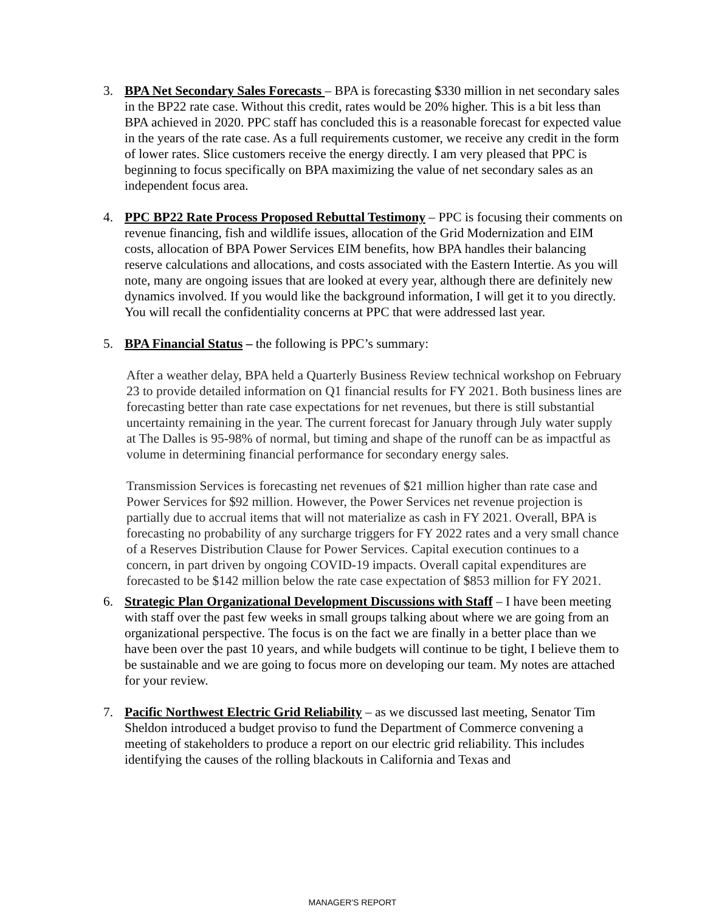3. BPA Net Secondary Sales Forecasts – BPA is forecasting $330 million in net secondary sales in the BP22 rate case. Without this credit, rates would be 20% higher. This is a bit less than BPA achieved in 2020. PPC staff has concluded this is a reasonable forecast for expected value in the years of the rate case. As a full requirements customer, we receive any credit in the form of lower rates. Slice customers receive the energy directly. I am very pleased that PPC is beginning to focus specifically on BPA maximizing the value of net secondary sales as an independent focus area.
4. PPC BP22 Rate Process Proposed Rebuttal Testimony – PPC is focusing their comments on revenue financing, fish and wildlife issues, allocation of the Grid Modernization and EIM costs, allocation of BPA Power Services EIM benefits, how BPA handles their balancing reserve calculations and allocations, and costs associated with the Eastern Intertie. As you will note, many are ongoing issues that are looked at every year, although there are definitely new dynamics involved. If you would like the background information, I will get it to you directly. You will recall the confidentiality concerns at PPC that were addressed last year.
5. BPA Financial Status – the following is PPC’s summary:
After a weather delay, BPA held a Quarterly Business Review technical workshop on February 23 to provide detailed information on Q1 financial results for FY 2021. Both business lines are forecasting better than rate case expectations for net revenues, but there is still substantial uncertainty remaining in the year. The current forecast for January through July water supply at The Dalles is 95-98% of normal, but timing and shape of the runoff can be as impactful as volume in determining financial performance for secondary energy sales.
Transmission Services is forecasting net revenues of $21 million higher than rate case and Power Services for $92 million. However, the Power Services net revenue projection is partially due to accrual items that will not materialize as cash in FY 2021. Overall, BPA is forecasting no probability of any surcharge triggers for FY 2022 rates and a very small chance of a Reserves Distribution Clause for Power Services. Capital execution continues to a concern, in part driven by ongoing COVID-19 impacts. Overall capital expenditures are forecasted to be $142 million below the rate case expectation of $853 million for FY 2021.
6. Strategic Plan Organizational Development Discussions with Staff – I have been meeting with staff over the past few weeks in small groups talking about where we are going from an organizational perspective. The focus is on the fact we are finally in a better place than we have been over the past 10 years, and while budgets will continue to be tight, I believe them to be sustainable and we are going to focus more on developing our team. My notes are attached for your review.
7. Pacific Northwest Electric Grid Reliability – as we discussed last meeting, Senator Tim Sheldon introduced a budget proviso to fund the Department of Commerce convening a meeting of stakeholders to produce a report on our electric grid reliability. This includes identifying the causes of the rolling blackouts in California and Texas and
MANAGER'S REPORT